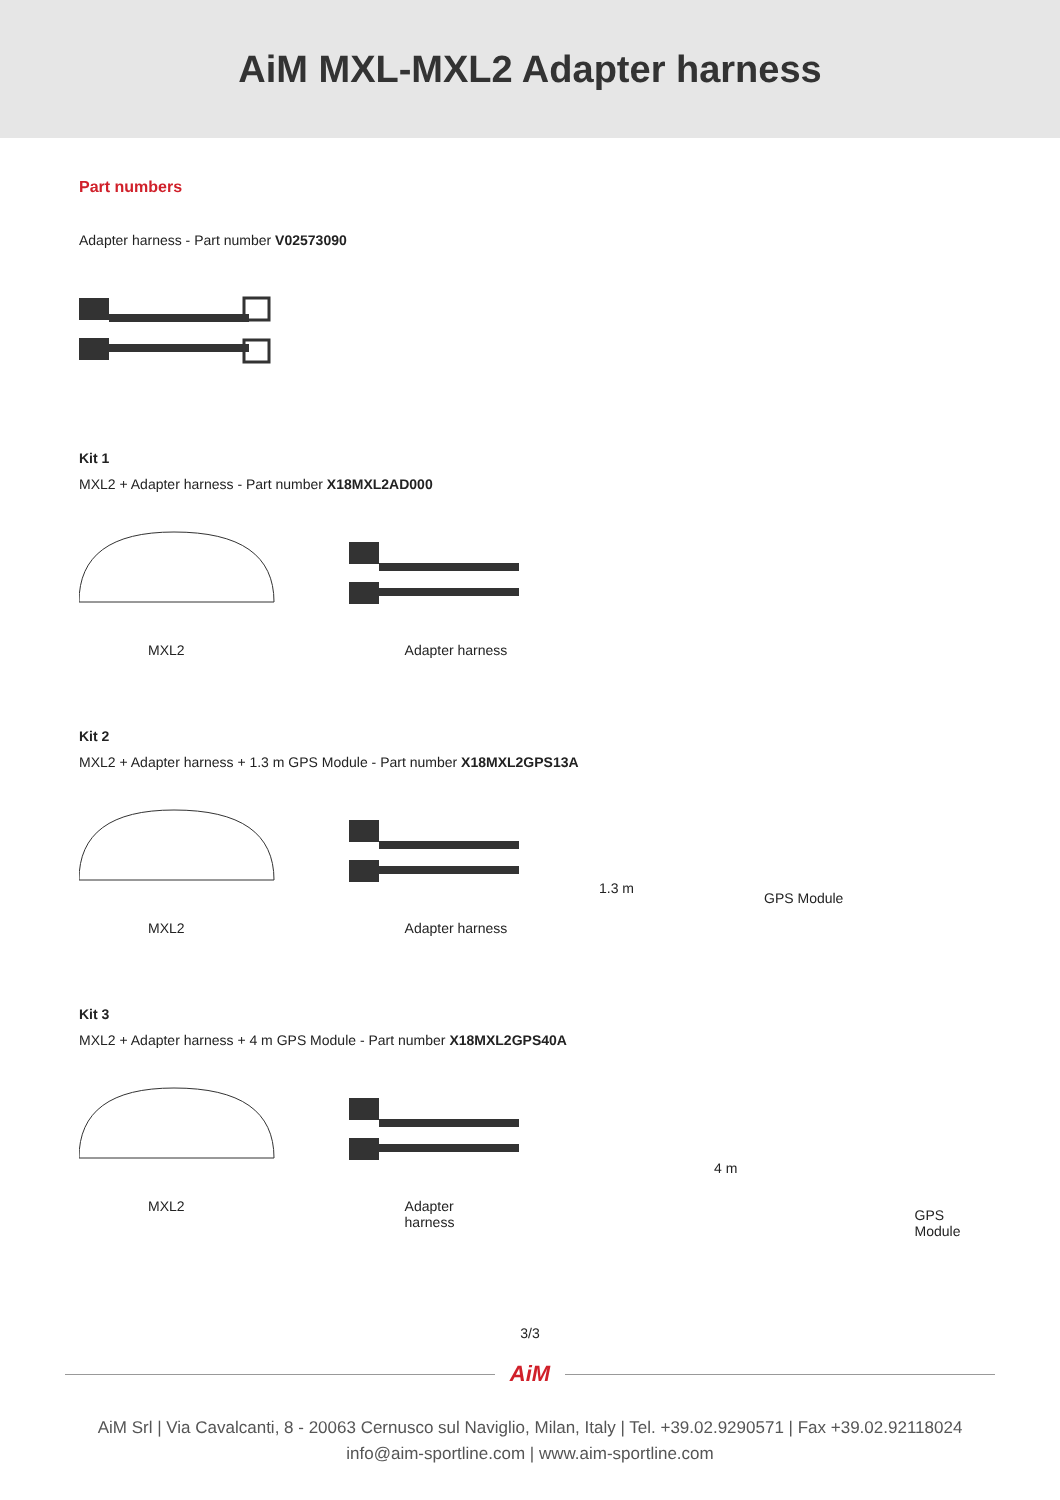AiM MXL-MXL2 Adapter harness
Part numbers
Adapter harness - Part number V02573090
Kit 1
MXL2 + Adapter harness - Part number X18MXL2AD000
MXL2 Adapter harness
Kit 2
MXL2 + Adapter harness + 1.3 m GPS Module - Part number X18MXL2GPS13A
1.3 m GPS Module
MXL2 Adapter harness
Kit 3
MXL2 + Adapter harness + 4 m GPS Module - Part number X18MXL2GPS40A
4 m
MXL2 Adapter harness GPS Module
3/3
AiM
AiM Srl | Via Cavalcanti, 8 - 20063 Cernusco sul Naviglio, Milan, Italy | Tel. +39.02.9290571 | Fax +39.02.92118024
info@aim-sportline.com | www.aim-sportline.com